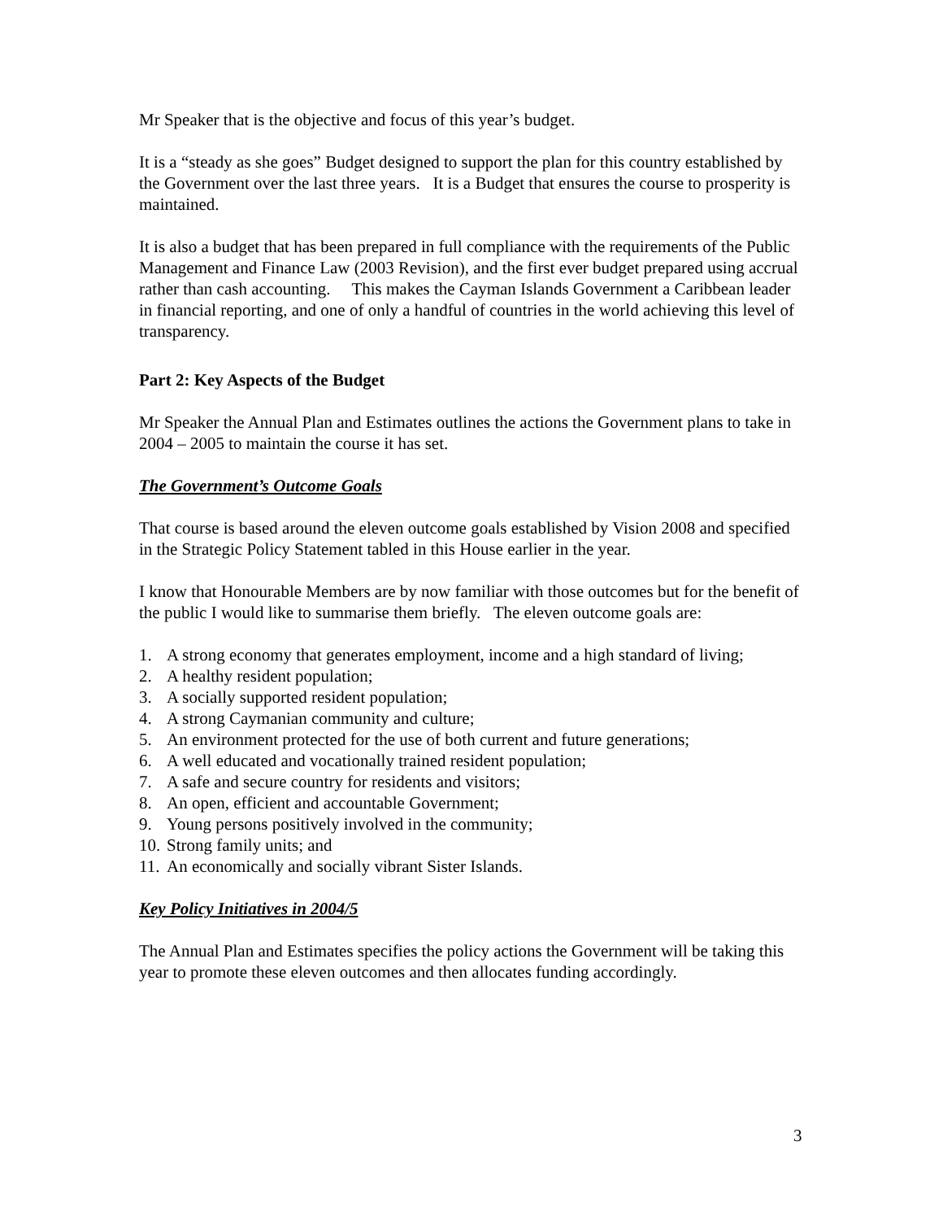Mr Speaker that is the objective and focus of this year’s budget.
It is a “steady as she goes” Budget designed to support the plan for this country established by the Government over the last three years. It is a Budget that ensures the course to prosperity is maintained.
It is also a budget that has been prepared in full compliance with the requirements of the Public Management and Finance Law (2003 Revision), and the first ever budget prepared using accrual rather than cash accounting. This makes the Cayman Islands Government a Caribbean leader in financial reporting, and one of only a handful of countries in the world achieving this level of transparency.
Part 2: Key Aspects of the Budget
Mr Speaker the Annual Plan and Estimates outlines the actions the Government plans to take in 2004 – 2005 to maintain the course it has set.
The Government’s Outcome Goals
That course is based around the eleven outcome goals established by Vision 2008 and specified in the Strategic Policy Statement tabled in this House earlier in the year.
I know that Honourable Members are by now familiar with those outcomes but for the benefit of the public I would like to summarise them briefly. The eleven outcome goals are:
1. A strong economy that generates employment, income and a high standard of living;
2. A healthy resident population;
3. A socially supported resident population;
4. A strong Caymanian community and culture;
5. An environment protected for the use of both current and future generations;
6. A well educated and vocationally trained resident population;
7. A safe and secure country for residents and visitors;
8. An open, efficient and accountable Government;
9. Young persons positively involved in the community;
10. Strong family units; and
11. An economically and socially vibrant Sister Islands.
Key Policy Initiatives in 2004/5
The Annual Plan and Estimates specifies the policy actions the Government will be taking this year to promote these eleven outcomes and then allocates funding accordingly.
3